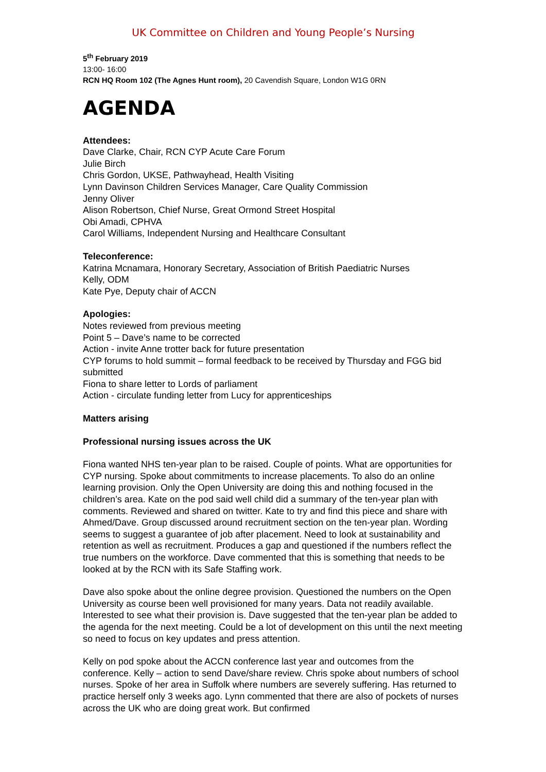UK Committee on Children and Young People’s Nursing
5<sup>th</sup> February 2019
13:00- 16:00
RCN HQ Room 102 (The Agnes Hunt room), 20 Cavendish Square, London W1G 0RN
AGENDA
Attendees:
Dave Clarke, Chair, RCN CYP Acute Care Forum
Julie Birch
Chris Gordon, UKSE, Pathwayhead, Health Visiting
Lynn Davinson Children Services Manager, Care Quality Commission
Jenny Oliver
Alison Robertson, Chief Nurse, Great Ormond Street Hospital
Obi Amadi, CPHVA
Carol Williams, Independent Nursing and Healthcare Consultant
Teleconference:
Katrina Mcnamara, Honorary Secretary, Association of British Paediatric Nurses
Kelly, ODM
Kate Pye, Deputy chair of ACCN
Apologies:
Notes reviewed from previous meeting
Point 5 – Dave’s name to be corrected
Action - invite Anne trotter back for future presentation
CYP forums to hold summit – formal feedback to be received by Thursday and FGG bid submitted
Fiona to share letter to Lords of parliament
Action - circulate funding letter from Lucy for apprenticeships
Matters arising
Professional nursing issues across the UK
Fiona wanted NHS ten-year plan to be raised. Couple of points. What are opportunities for CYP nursing. Spoke about commitments to increase placements. To also do an online learning provision. Only the Open University are doing this and nothing focused in the children’s area. Kate on the pod said well child did a summary of the ten-year plan with comments. Reviewed and shared on twitter. Kate to try and find this piece and share with Ahmed/Dave. Group discussed around recruitment section on the ten-year plan. Wording seems to suggest a guarantee of job after placement. Need to look at sustainability and retention as well as recruitment. Produces a gap and questioned if the numbers reflect the true numbers on the workforce. Dave commented that this is something that needs to be looked at by the RCN with its Safe Staffing work.
Dave also spoke about the online degree provision. Questioned the numbers on the Open University as course been well provisioned for many years. Data not readily available. Interested to see what their provision is. Dave suggested that the ten-year plan be added to the agenda for the next meeting. Could be a lot of development on this until the next meeting so need to focus on key updates and press attention.
Kelly on pod spoke about the ACCN conference last year and outcomes from the conference. Kelly – action to send Dave/share review. Chris spoke about numbers of school nurses. Spoke of her area in Suffolk where numbers are severely suffering. Has returned to practice herself only 3 weeks ago. Lynn commented that there are also of pockets of nurses across the UK who are doing great work. But confirmed